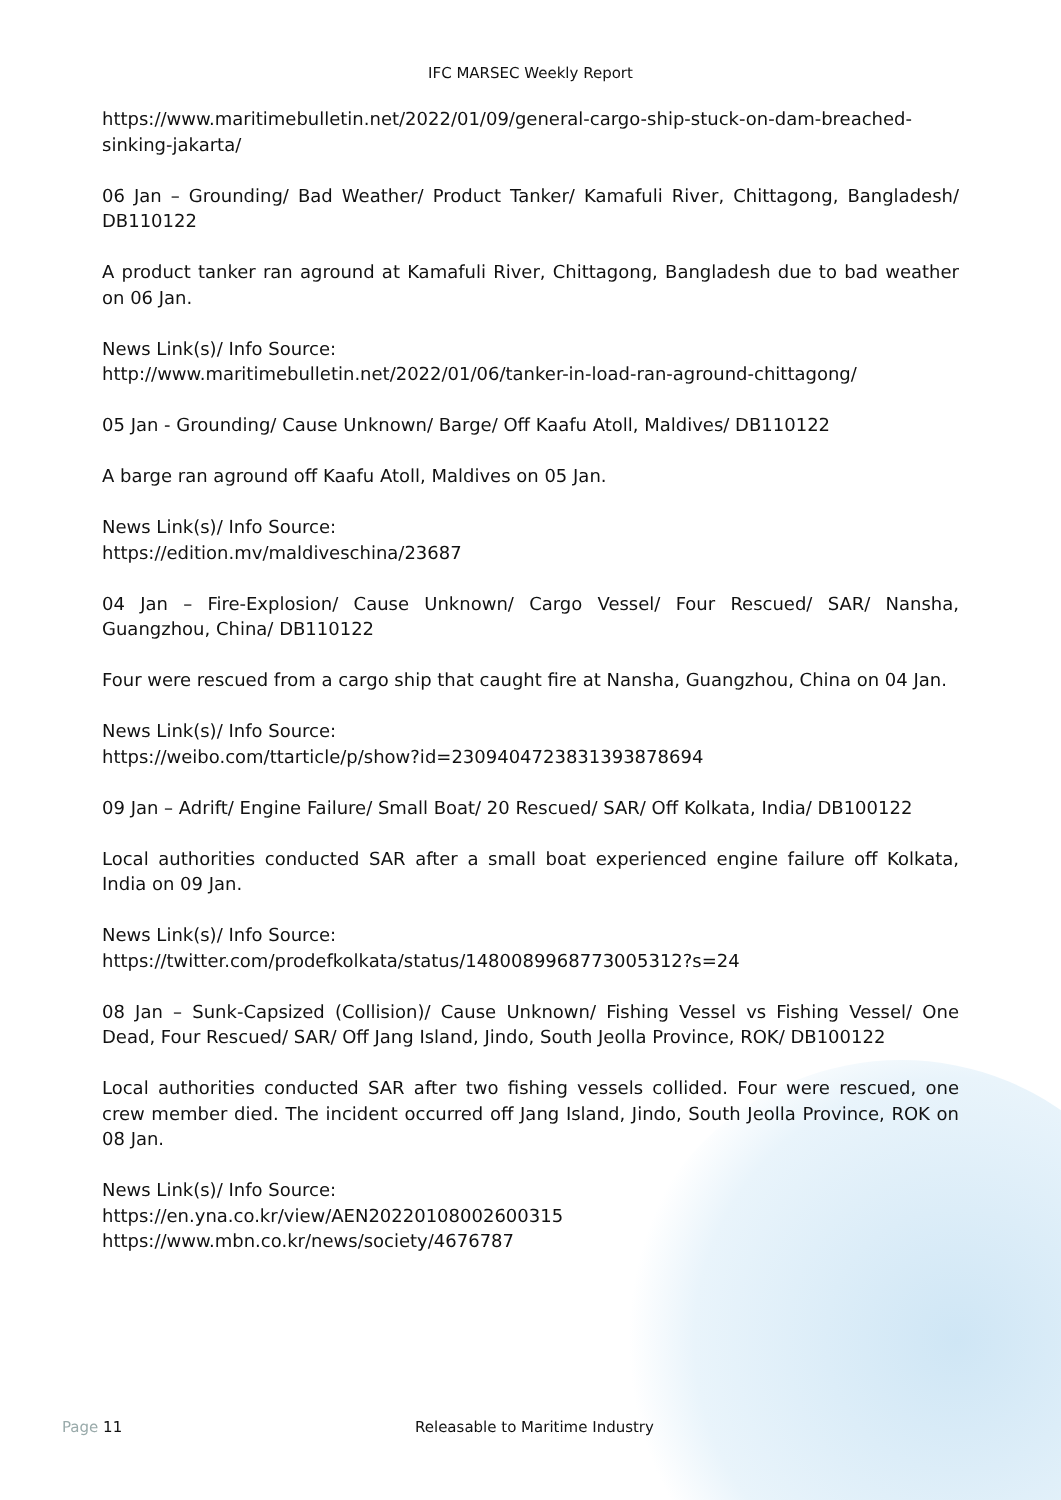IFC MARSEC Weekly Report
https://www.maritimebulletin.net/2022/01/09/general-cargo-ship-stuck-on-dam-breached-sinking-jakarta/
06 Jan – Grounding/ Bad Weather/ Product Tanker/ Kamafuli River, Chittagong, Bangladesh/ DB110122
A product tanker ran aground at Kamafuli River, Chittagong, Bangladesh due to bad weather on 06 Jan.
News Link(s)/ Info Source:
http://www.maritimebulletin.net/2022/01/06/tanker-in-load-ran-aground-chittagong/
05 Jan - Grounding/ Cause Unknown/ Barge/ Off Kaafu Atoll, Maldives/ DB110122
A barge ran aground off Kaafu Atoll, Maldives on 05 Jan.
News Link(s)/ Info Source:
https://edition.mv/maldiveschina/23687
04 Jan – Fire-Explosion/ Cause Unknown/ Cargo Vessel/ Four Rescued/ SAR/ Nansha, Guangzhou, China/ DB110122
Four were rescued from a cargo ship that caught fire at Nansha, Guangzhou, China on 04 Jan.
News Link(s)/ Info Source:
https://weibo.com/ttarticle/p/show?id=2309404723831393878694
09 Jan – Adrift/ Engine Failure/ Small Boat/ 20 Rescued/ SAR/ Off Kolkata, India/ DB100122
Local authorities conducted SAR after a small boat experienced engine failure off Kolkata, India on 09 Jan.
News Link(s)/ Info Source:
https://twitter.com/prodefkolkata/status/1480089968773005312?s=24
08 Jan – Sunk-Capsized (Collision)/ Cause Unknown/ Fishing Vessel vs Fishing Vessel/ One Dead, Four Rescued/ SAR/ Off Jang Island, Jindo, South Jeolla Province, ROK/ DB100122
Local authorities conducted SAR after two fishing vessels collided. Four were rescued, one crew member died. The incident occurred off Jang Island, Jindo, South Jeolla Province, ROK on 08 Jan.
News Link(s)/ Info Source:
https://en.yna.co.kr/view/AEN20220108002600315
https://www.mbn.co.kr/news/society/4676787
Page 11 Releasable to Maritime Industry